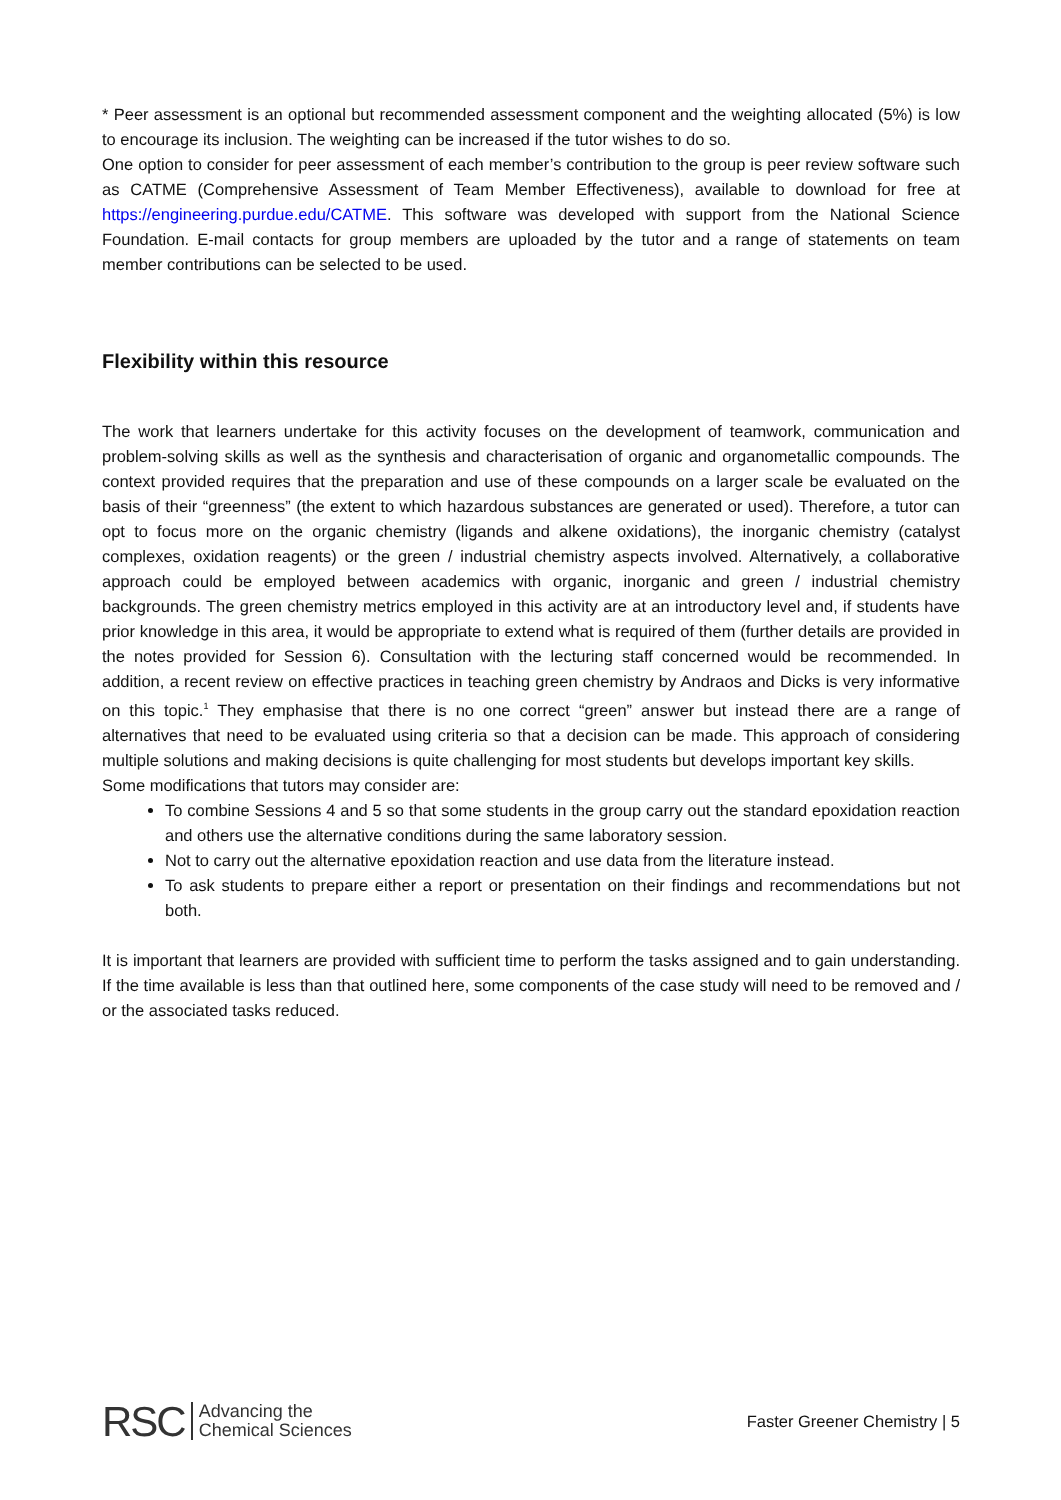* Peer assessment is an optional but recommended assessment component and the weighting allocated (5%) is low to encourage its inclusion. The weighting can be increased if the tutor wishes to do so.
One option to consider for peer assessment of each member’s contribution to the group is peer review software such as CATME (Comprehensive Assessment of Team Member Effectiveness), available to download for free at https://engineering.purdue.edu/CATME. This software was developed with support from the National Science Foundation. E-mail contacts for group members are uploaded by the tutor and a range of statements on team member contributions can be selected to be used.
Flexibility within this resource
The work that learners undertake for this activity focuses on the development of teamwork, communication and problem-solving skills as well as the synthesis and characterisation of organic and organometallic compounds. The context provided requires that the preparation and use of these compounds on a larger scale be evaluated on the basis of their “greenness” (the extent to which hazardous substances are generated or used). Therefore, a tutor can opt to focus more on the organic chemistry (ligands and alkene oxidations), the inorganic chemistry (catalyst complexes, oxidation reagents) or the green / industrial chemistry aspects involved. Alternatively, a collaborative approach could be employed between academics with organic, inorganic and green / industrial chemistry backgrounds. The green chemistry metrics employed in this activity are at an introductory level and, if students have prior knowledge in this area, it would be appropriate to extend what is required of them (further details are provided in the notes provided for Session 6). Consultation with the lecturing staff concerned would be recommended. In addition, a recent review on effective practices in teaching green chemistry by Andraos and Dicks is very informative on this topic.<sup>1</sup> They emphasise that there is no one correct “green” answer but instead there are a range of alternatives that need to be evaluated using criteria so that a decision can be made. This approach of considering multiple solutions and making decisions is quite challenging for most students but develops important key skills.
Some modifications that tutors may consider are:
To combine Sessions 4 and 5 so that some students in the group carry out the standard epoxidation reaction and others use the alternative conditions during the same laboratory session.
Not to carry out the alternative epoxidation reaction and use data from the literature instead.
To ask students to prepare either a report or presentation on their findings and recommendations but not both.
It is important that learners are provided with sufficient time to perform the tasks assigned and to gain understanding. If the time available is less than that outlined here, some components of the case study will need to be removed and / or the associated tasks reduced.
RSC Advancing the
Chemical Sciences
Faster Greener Chemistry | 5